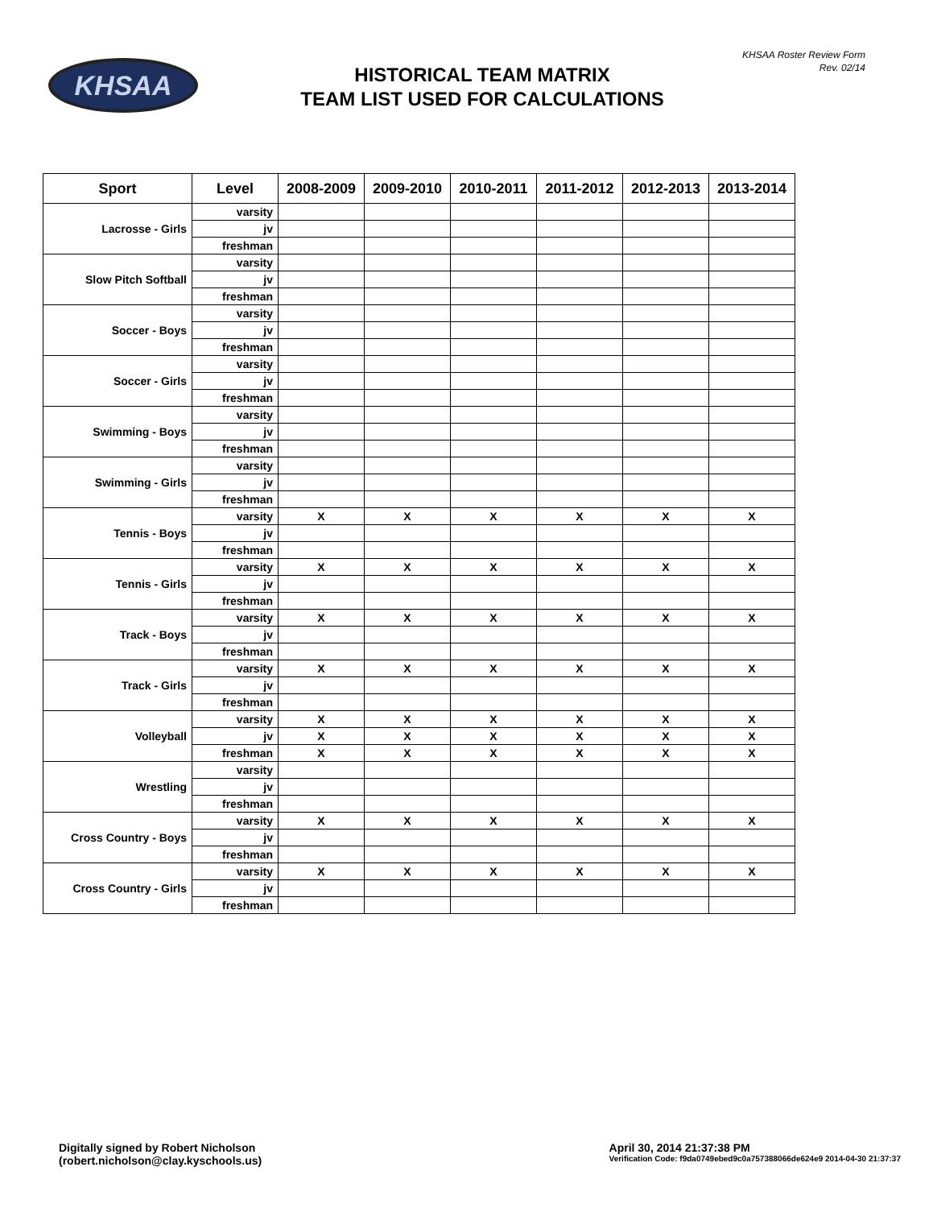KHSAA
HISTORICAL TEAM MATRIX
TEAM LIST USED FOR CALCULATIONS
KHSAA Roster Review Form
Rev. 02/14
| Sport | Level | 2008-2009 | 2009-2010 | 2010-2011 | 2011-2012 | 2012-2013 | 2013-2014 |
| --- | --- | --- | --- | --- | --- | --- | --- |
| Lacrosse - Girls | varsity | | | | | | |
| | jv | | | | | | |
| | freshman | | | | | | |
| Slow Pitch Softball | varsity | | | | | | |
| | jv | | | | | | |
| | freshman | | | | | | |
| Soccer - Boys | varsity | | | | | | |
| | jv | | | | | | |
| | freshman | | | | | | |
| Soccer - Girls | varsity | | | | | | |
| | jv | | | | | | |
| | freshman | | | | | | |
| Swimming - Boys | varsity | | | | | | |
| | jv | | | | | | |
| | freshman | | | | | | |
| Swimming - Girls | varsity | | | | | | |
| | jv | | | | | | |
| | freshman | | | | | | |
| Tennis - Boys | varsity | X | X | X | X | X | X |
| | jv | | | | | | |
| | freshman | | | | | | |
| Tennis - Girls | varsity | X | X | X | X | X | X |
| | jv | | | | | | |
| | freshman | | | | | | |
| Track - Boys | varsity | X | X | X | X | X | X |
| | jv | | | | | | |
| | freshman | | | | | | |
| Track - Girls | varsity | X | X | X | X | X | X |
| | jv | | | | | | |
| | freshman | | | | | | |
| Volleyball | varsity | X | X | X | X | X | X |
| | jv | X | X | X | X | X | X |
| | freshman | X | X | X | X | X | X |
| Wrestling | varsity | | | | | | |
| | jv | | | | | | |
| | freshman | | | | | | |
| Cross Country - Boys | varsity | X | X | X | X | X | X |
| | jv | | | | | | |
| | freshman | | | | | | |
| Cross Country - Girls | varsity | X | X | X | X | X | X |
| | jv | | | | | | |
| | freshman | | | | | | |
Digitally signed by Robert Nicholson
(robert.nicholson@clay.kyschools.us)
April 30, 2014 21:37:38 PM
Verification Code: f9da0749ebed9c0a757388066de624e9 2014-04-30 21:37:37